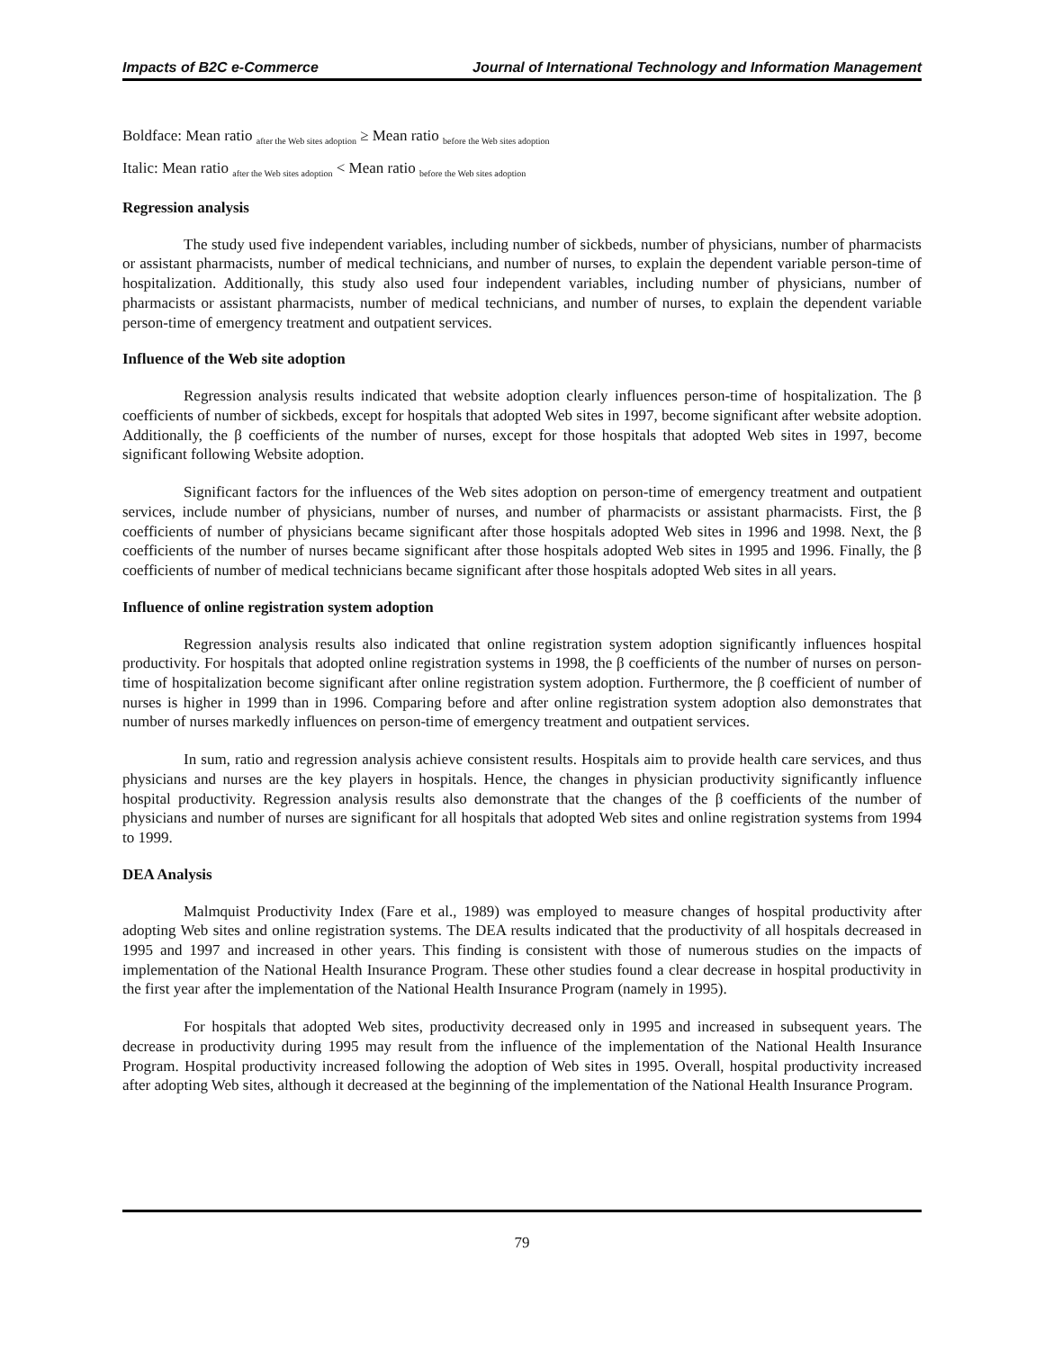Impacts of B2C e-Commerce Journal of International Technology and Information Management
Boldface: Mean ratio <sub>after the Web sites adoption</sub> ≥ Mean ratio <sub>before the Web sites adoption</sub>
Italic: Mean ratio <sub>after the Web sites adoption</sub> < Mean ratio <sub>before the Web sites adoption</sub>
Regression analysis
The study used five independent variables, including number of sickbeds, number of physicians, number of pharmacists or assistant pharmacists, number of medical technicians, and number of nurses, to explain the dependent variable person-time of hospitalization. Additionally, this study also used four independent variables, including number of physicians, number of pharmacists or assistant pharmacists, number of medical technicians, and number of nurses, to explain the dependent variable person-time of emergency treatment and outpatient services.
Influence of the Web site adoption
Regression analysis results indicated that website adoption clearly influences person-time of hospitalization. The β coefficients of number of sickbeds, except for hospitals that adopted Web sites in 1997, become significant after website adoption. Additionally, the β coefficients of the number of nurses, except for those hospitals that adopted Web sites in 1997, become significant following Website adoption.
Significant factors for the influences of the Web sites adoption on person-time of emergency treatment and outpatient services, include number of physicians, number of nurses, and number of pharmacists or assistant pharmacists. First, the β coefficients of number of physicians became significant after those hospitals adopted Web sites in 1996 and 1998. Next, the β coefficients of the number of nurses became significant after those hospitals adopted Web sites in 1995 and 1996. Finally, the β coefficients of number of medical technicians became significant after those hospitals adopted Web sites in all years.
Influence of online registration system adoption
Regression analysis results also indicated that online registration system adoption significantly influences hospital productivity. For hospitals that adopted online registration systems in 1998, the β coefficients of the number of nurses on person-time of hospitalization become significant after online registration system adoption. Furthermore, the β coefficient of number of nurses is higher in 1999 than in 1996. Comparing before and after online registration system adoption also demonstrates that number of nurses markedly influences on person-time of emergency treatment and outpatient services.
In sum, ratio and regression analysis achieve consistent results. Hospitals aim to provide health care services, and thus physicians and nurses are the key players in hospitals. Hence, the changes in physician productivity significantly influence hospital productivity. Regression analysis results also demonstrate that the changes of the β coefficients of the number of physicians and number of nurses are significant for all hospitals that adopted Web sites and online registration systems from 1994 to 1999.
DEA Analysis
Malmquist Productivity Index (Fare et al., 1989) was employed to measure changes of hospital productivity after adopting Web sites and online registration systems. The DEA results indicated that the productivity of all hospitals decreased in 1995 and 1997 and increased in other years. This finding is consistent with those of numerous studies on the impacts of implementation of the National Health Insurance Program. These other studies found a clear decrease in hospital productivity in the first year after the implementation of the National Health Insurance Program (namely in 1995).
For hospitals that adopted Web sites, productivity decreased only in 1995 and increased in subsequent years. The decrease in productivity during 1995 may result from the influence of the implementation of the National Health Insurance Program. Hospital productivity increased following the adoption of Web sites in 1995. Overall, hospital productivity increased after adopting Web sites, although it decreased at the beginning of the implementation of the National Health Insurance Program.
79